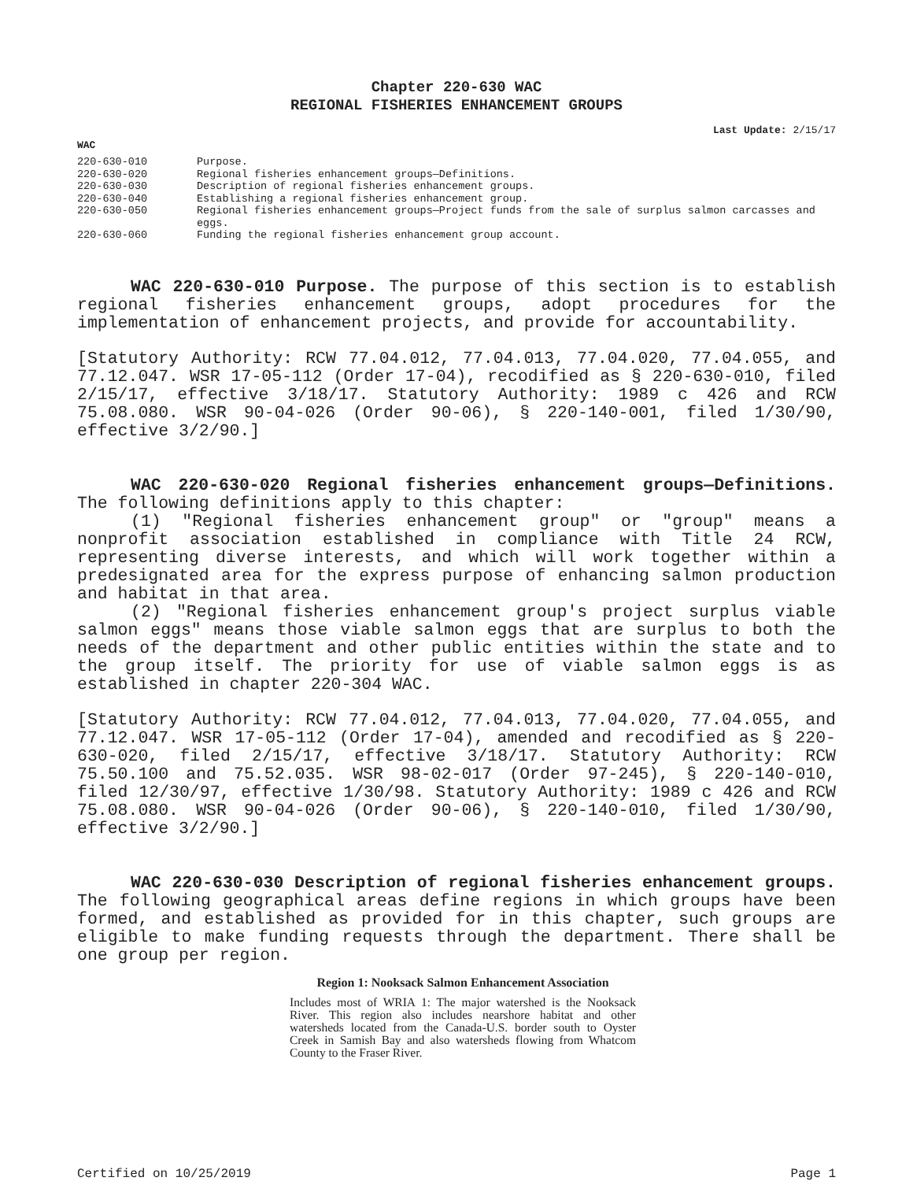Chapter 220-630 WAC
REGIONAL FISHERIES ENHANCEMENT GROUPS
Last Update: 2/15/17
WAC
| 220-630-010 | Purpose. |
| 220-630-020 | Regional fisheries enhancement groups—Definitions. |
| 220-630-030 | Description of regional fisheries enhancement groups. |
| 220-630-040 | Establishing a regional fisheries enhancement group. |
| 220-630-050 | Regional fisheries enhancement groups—Project funds from the sale of surplus salmon carcasses and eggs. |
| 220-630-060 | Funding the regional fisheries enhancement group account. |
WAC 220-630-010 Purpose. The purpose of this section is to establish regional fisheries enhancement groups, adopt procedures for the implementation of enhancement projects, and provide for accountability.
[Statutory Authority: RCW 77.04.012, 77.04.013, 77.04.020, 77.04.055, and 77.12.047. WSR 17-05-112 (Order 17-04), recodified as § 220-630-010, filed 2/15/17, effective 3/18/17. Statutory Authority: 1989 c 426 and RCW 75.08.080. WSR 90-04-026 (Order 90-06), § 220-140-001, filed 1/30/90, effective 3/2/90.]
WAC 220-630-020 Regional fisheries enhancement groups—Definitions. The following definitions apply to this chapter:
(1) "Regional fisheries enhancement group" or "group" means a nonprofit association established in compliance with Title 24 RCW, representing diverse interests, and which will work together within a predesignated area for the express purpose of enhancing salmon production and habitat in that area.
(2) "Regional fisheries enhancement group's project surplus viable salmon eggs" means those viable salmon eggs that are surplus to both the needs of the department and other public entities within the state and to the group itself. The priority for use of viable salmon eggs is as established in chapter 220-304 WAC.
[Statutory Authority: RCW 77.04.012, 77.04.013, 77.04.020, 77.04.055, and 77.12.047. WSR 17-05-112 (Order 17-04), amended and recodified as § 220-630-020, filed 2/15/17, effective 3/18/17. Statutory Authority: RCW 75.50.100 and 75.52.035. WSR 98-02-017 (Order 97-245), § 220-140-010, filed 12/30/97, effective 1/30/98. Statutory Authority: 1989 c 426 and RCW 75.08.080. WSR 90-04-026 (Order 90-06), § 220-140-010, filed 1/30/90, effective 3/2/90.]
WAC 220-630-030 Description of regional fisheries enhancement groups. The following geographical areas define regions in which groups have been formed, and established as provided for in this chapter, such groups are eligible to make funding requests through the department. There shall be one group per region.
Region 1: Nooksack Salmon Enhancement Association
Includes most of WRIA 1: The major watershed is the Nooksack River. This region also includes nearshore habitat and other watersheds located from the Canada-U.S. border south to Oyster Creek in Samish Bay and also watersheds flowing from Whatcom County to the Fraser River.
Certified on 10/25/2019 Page 1